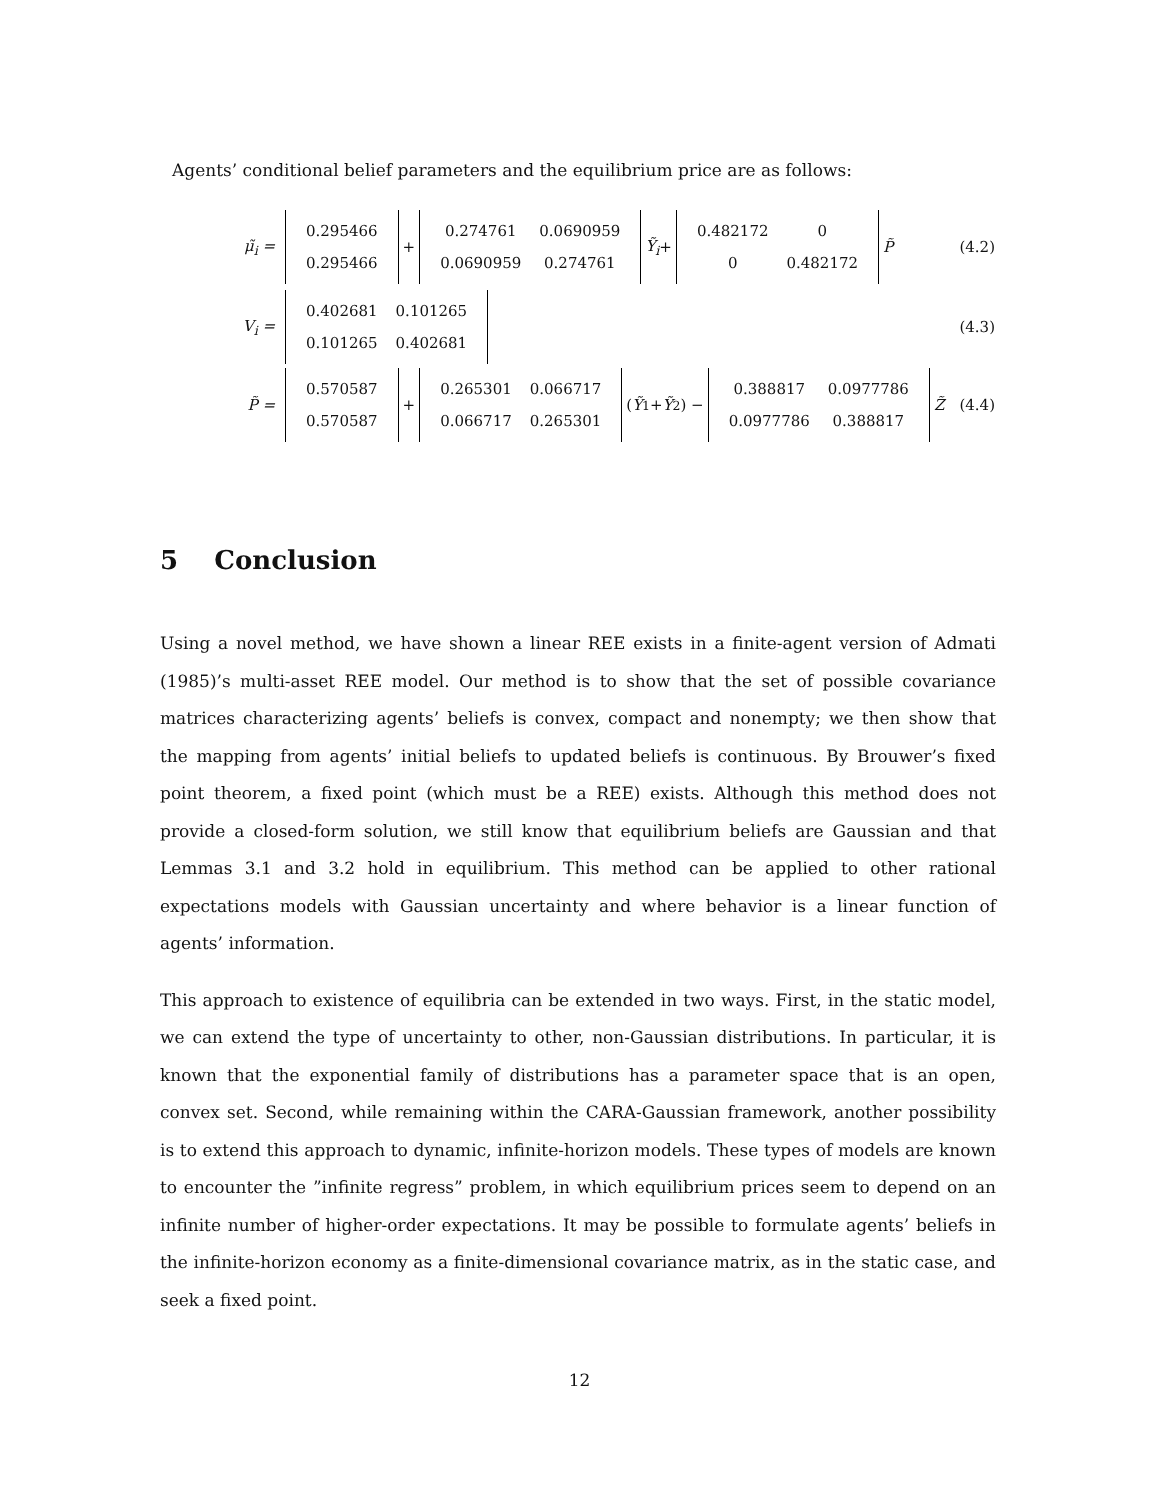Agents’ conditional belief parameters and the equilibrium price are as follows:
μ̃<sub>i</sub> =
| 0.295466 |
| 0.295466 |
+
| 0.274761 | 0.0690959 |
| 0.0690959 | 0.274761 |
Ỹ<sub>i</sub> +
| 0.482172 | 0 |
| 0 | 0.482172 |
P̃ (4.2)
V<sub>i</sub> =
| 0.402681 | 0.101265 |
| 0.101265 | 0.402681 |
(4.3)
P̃ =
| 0.570587 |
| 0.570587 |
+
| 0.265301 | 0.066717 |
| 0.066717 | 0.265301 |
(Ỹ<sub>1</sub> + Ỹ<sub>2</sub>) −
| 0.388817 | 0.0977786 |
| 0.0977786 | 0.388817 |
Z̃ (4.4)
5 Conclusion
Using a novel method, we have shown a linear REE exists in a finite-agent version of Admati (1985)’s multi-asset REE model. Our method is to show that the set of possible covariance matrices characterizing agents’ beliefs is convex, compact and nonempty; we then show that the mapping from agents’ initial beliefs to updated beliefs is continuous. By Brouwer’s fixed point theorem, a fixed point (which must be a REE) exists. Although this method does not provide a closed-form solution, we still know that equilibrium beliefs are Gaussian and that Lemmas 3.1 and 3.2 hold in equilibrium. This method can be applied to other rational expectations models with Gaussian uncertainty and where behavior is a linear function of agents’ information.
This approach to existence of equilibria can be extended in two ways. First, in the static model, we can extend the type of uncertainty to other, non-Gaussian distributions. In particular, it is known that the exponential family of distributions has a parameter space that is an open, convex set. Second, while remaining within the CARA-Gaussian framework, another possibility is to extend this approach to dynamic, infinite-horizon models. These types of models are known to encounter the ”infinite regress” problem, in which equilibrium prices seem to depend on an infinite number of higher-order expectations. It may be possible to formulate agents’ beliefs in the infinite-horizon economy as a finite-dimensional covariance matrix, as in the static case, and seek a fixed point.
12